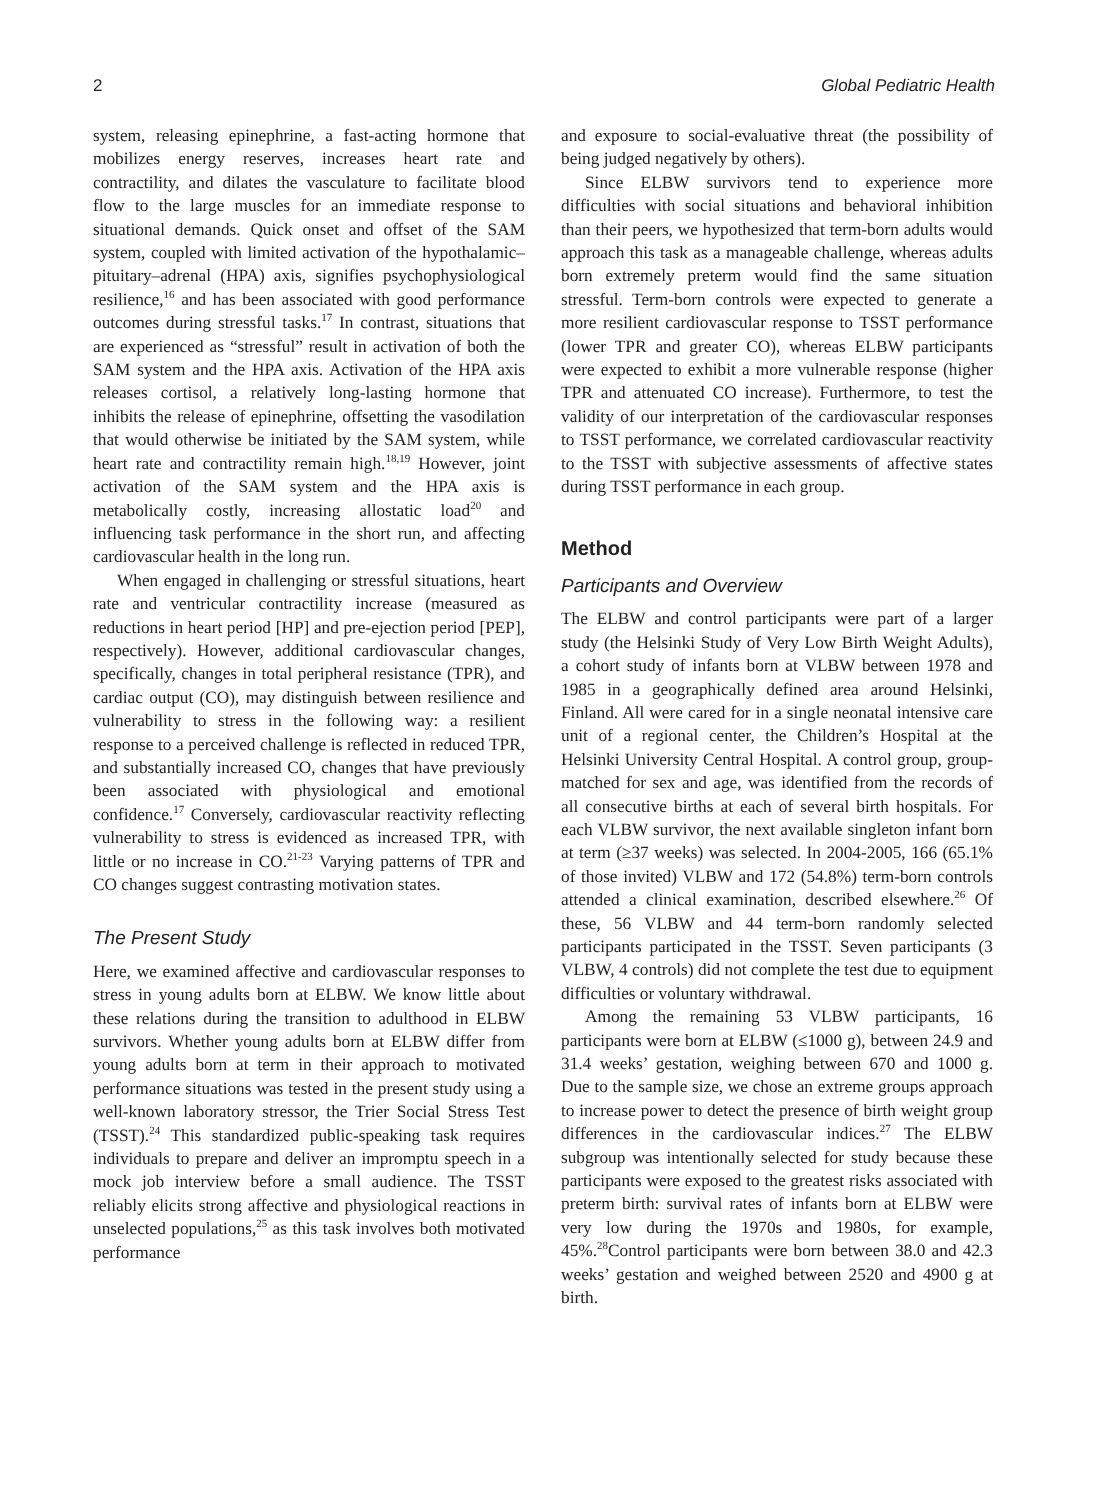2 Global Pediatric Health
system, releasing epinephrine, a fast-acting hormone that mobilizes energy reserves, increases heart rate and contractility, and dilates the vasculature to facilitate blood flow to the large muscles for an immediate response to situational demands. Quick onset and offset of the SAM system, coupled with limited activation of the hypothalamic–pituitary–adrenal (HPA) axis, signifies psychophysiological resilience,<sup>16</sup> and has been associated with good performance outcomes during stressful tasks.<sup>17</sup> In contrast, situations that are experienced as “stressful” result in activation of both the SAM system and the HPA axis. Activation of the HPA axis releases cortisol, a relatively long-lasting hormone that inhibits the release of epinephrine, offsetting the vasodilation that would otherwise be initiated by the SAM system, while heart rate and contractility remain high.<sup>18,19</sup> However, joint activation of the SAM system and the HPA axis is metabolically costly, increasing allostatic load<sup>20</sup> and influencing task performance in the short run, and affecting cardiovascular health in the long run.
When engaged in challenging or stressful situations, heart rate and ventricular contractility increase (measured as reductions in heart period [HP] and pre-ejection period [PEP], respectively). However, additional cardiovascular changes, specifically, changes in total peripheral resistance (TPR), and cardiac output (CO), may distinguish between resilience and vulnerability to stress in the following way: a resilient response to a perceived challenge is reflected in reduced TPR, and substantially increased CO, changes that have previously been associated with physiological and emotional confidence.<sup>17</sup> Conversely, cardiovascular reactivity reflecting vulnerability to stress is evidenced as increased TPR, with little or no increase in CO.<sup>21-23</sup> Varying patterns of TPR and CO changes suggest contrasting motivation states.
The Present Study
Here, we examined affective and cardiovascular responses to stress in young adults born at ELBW. We know little about these relations during the transition to adulthood in ELBW survivors. Whether young adults born at ELBW differ from young adults born at term in their approach to motivated performance situations was tested in the present study using a well-known laboratory stressor, the Trier Social Stress Test (TSST).<sup>24</sup> This standardized public-speaking task requires individuals to prepare and deliver an impromptu speech in a mock job interview before a small audience. The TSST reliably elicits strong affective and physiological reactions in unselected populations,<sup>25</sup> as this task involves both motivated performance
and exposure to social-evaluative threat (the possibility of being judged negatively by others).
Since ELBW survivors tend to experience more difficulties with social situations and behavioral inhibition than their peers, we hypothesized that term-born adults would approach this task as a manageable challenge, whereas adults born extremely preterm would find the same situation stressful. Term-born controls were expected to generate a more resilient cardiovascular response to TSST performance (lower TPR and greater CO), whereas ELBW participants were expected to exhibit a more vulnerable response (higher TPR and attenuated CO increase). Furthermore, to test the validity of our interpretation of the cardiovascular responses to TSST performance, we correlated cardiovascular reactivity to the TSST with subjective assessments of affective states during TSST performance in each group.
Method
Participants and Overview
The ELBW and control participants were part of a larger study (the Helsinki Study of Very Low Birth Weight Adults), a cohort study of infants born at VLBW between 1978 and 1985 in a geographically defined area around Helsinki, Finland. All were cared for in a single neonatal intensive care unit of a regional center, the Children’s Hospital at the Helsinki University Central Hospital. A control group, group-matched for sex and age, was identified from the records of all consecutive births at each of several birth hospitals. For each VLBW survivor, the next available singleton infant born at term (≥37 weeks) was selected. In 2004-2005, 166 (65.1% of those invited) VLBW and 172 (54.8%) term-born controls attended a clinical examination, described elsewhere.<sup>26</sup> Of these, 56 VLBW and 44 term-born randomly selected participants participated in the TSST. Seven participants (3 VLBW, 4 controls) did not complete the test due to equipment difficulties or voluntary withdrawal.
Among the remaining 53 VLBW participants, 16 participants were born at ELBW (≤1000 g), between 24.9 and 31.4 weeks’ gestation, weighing between 670 and 1000 g. Due to the sample size, we chose an extreme groups approach to increase power to detect the presence of birth weight group differences in the cardiovascular indices.<sup>27</sup> The ELBW subgroup was intentionally selected for study because these participants were exposed to the greatest risks associated with preterm birth: survival rates of infants born at ELBW were very low during the 1970s and 1980s, for example, 45%.<sup>28</sup>Control participants were born between 38.0 and 42.3 weeks’ gestation and weighed between 2520 and 4900 g at birth.